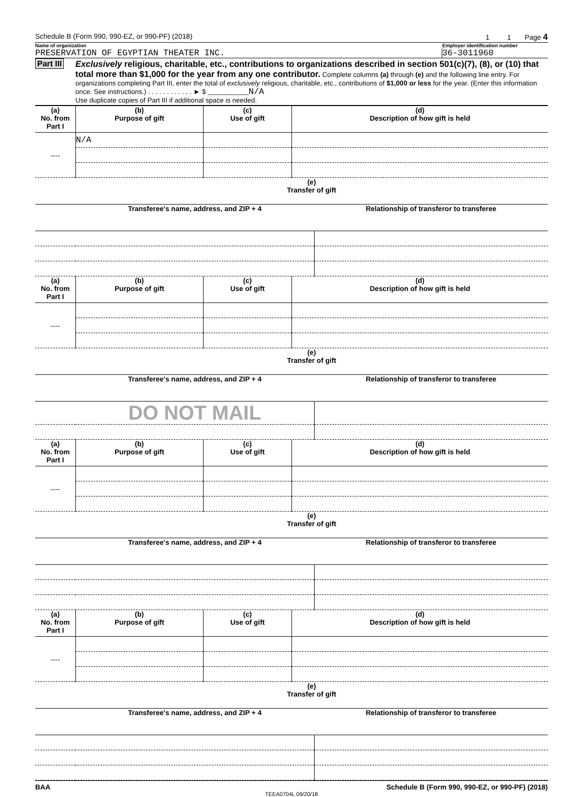Schedule B (Form 990, 990-EZ, or 990-PF) (2018) 1 1 Page 4
Name of organization Employer identification number
PRESERVATION OF EGYPTIAN THEATER INC. 36-3011960
Part III Exclusively religious, charitable, etc., contributions to organizations described in section 501(c)(7), (8), or (10) that total more than $1,000 for the year from any one contributor. Complete columns (a) through (e) and the following line entry. For organizations completing Part III, enter the total of exclusively religious, charitable, etc., contributions of $1,000 or less for the year. (Enter this information once. See instructions.) . . . . . . . . . . . . ► $ ________N/A
Use duplicate copies of Part III if additional space is needed.
| (a) No. from Part I | (b) Purpose of gift | (c) Use of gift | (d) Description of how gift is held |
| --- | --- | --- | --- |
| ---- | N/A | | |
| | (e) Transfer of gift | |
| --- | --- | --- |
| | Transferee's name, address, and ZIP + 4 | Relationship of transferor to transferee |
| (a) No. from Part I | (b) Purpose of gift | (c) Use of gift | (d) Description of how gift is held |
| --- | --- | --- | --- |
| ---- | | | |
| | (e) Transfer of gift | |
| --- | --- | --- |
| | Transferee's name, address, and ZIP + 4 | Relationship of transferor to transferee |
| | DO NOT MAIL | |
| (a) No. from Part I | (b) Purpose of gift | (c) Use of gift | (d) Description of how gift is held |
| --- | --- | --- | --- |
| ---- | | | |
| | (e) Transfer of gift | |
| --- | --- | --- |
| | Transferee's name, address, and ZIP + 4 | Relationship of transferor to transferee |
| (a) No. from Part I | (b) Purpose of gift | (c) Use of gift | (d) Description of how gift is held |
| --- | --- | --- | --- |
| ---- | | | |
| | (e) Transfer of gift | |
| --- | --- | --- |
| | Transferee's name, address, and ZIP + 4 | Relationship of transferor to transferee |
BAA Schedule B (Form 990, 990-EZ, or 990-PF) (2018)
TEEA0704L 09/20/18